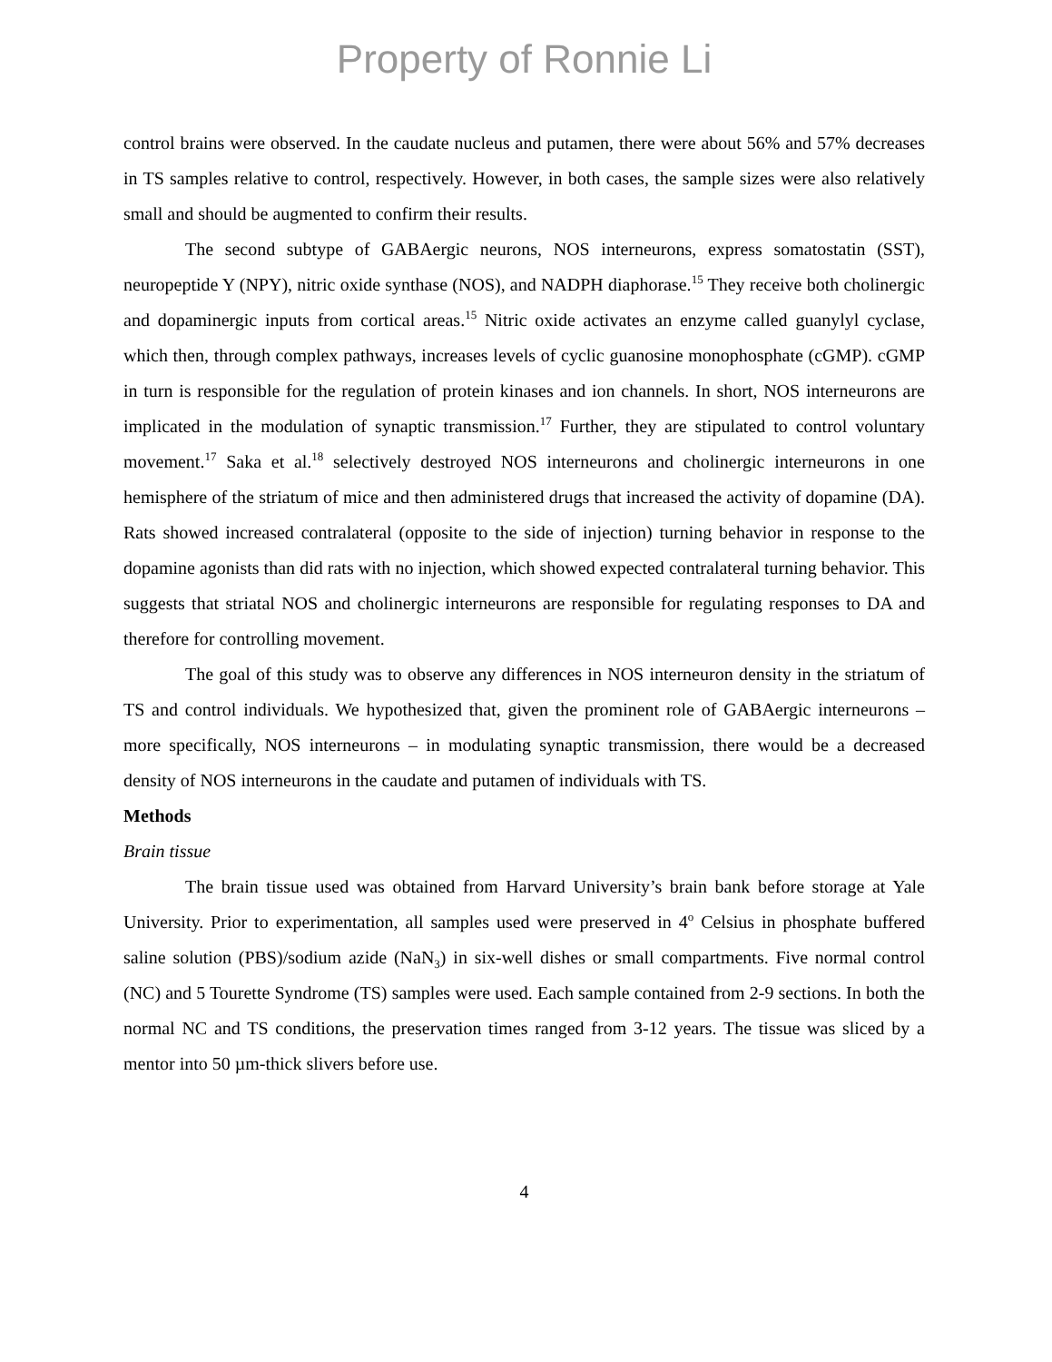Property of Ronnie Li
control brains were observed. In the caudate nucleus and putamen, there were about 56% and 57% decreases in TS samples relative to control, respectively. However, in both cases, the sample sizes were also relatively small and should be augmented to confirm their results.
The second subtype of GABAergic neurons, NOS interneurons, express somatostatin (SST), neuropeptide Y (NPY), nitric oxide synthase (NOS), and NADPH diaphorase.<sup>15</sup> They receive both cholinergic and dopaminergic inputs from cortical areas.<sup>15</sup> Nitric oxide activates an enzyme called guanylyl cyclase, which then, through complex pathways, increases levels of cyclic guanosine monophosphate (cGMP). cGMP in turn is responsible for the regulation of protein kinases and ion channels. In short, NOS interneurons are implicated in the modulation of synaptic transmission.<sup>17</sup> Further, they are stipulated to control voluntary movement.<sup>17</sup> Saka et al.<sup>18</sup> selectively destroyed NOS interneurons and cholinergic interneurons in one hemisphere of the striatum of mice and then administered drugs that increased the activity of dopamine (DA). Rats showed increased contralateral (opposite to the side of injection) turning behavior in response to the dopamine agonists than did rats with no injection, which showed expected contralateral turning behavior. This suggests that striatal NOS and cholinergic interneurons are responsible for regulating responses to DA and therefore for controlling movement.
The goal of this study was to observe any differences in NOS interneuron density in the striatum of TS and control individuals. We hypothesized that, given the prominent role of GABAergic interneurons – more specifically, NOS interneurons – in modulating synaptic transmission, there would be a decreased density of NOS interneurons in the caudate and putamen of individuals with TS.
Methods
Brain tissue
The brain tissue used was obtained from Harvard University’s brain bank before storage at Yale University. Prior to experimentation, all samples used were preserved in 4<sup>o</sup> Celsius in phosphate buffered saline solution (PBS)/sodium azide (NaN<sub>3</sub>) in six-well dishes or small compartments. Five normal control (NC) and 5 Tourette Syndrome (TS) samples were used. Each sample contained from 2-9 sections. In both the normal NC and TS conditions, the preservation times ranged from 3-12 years. The tissue was sliced by a mentor into 50 µm-thick slivers before use.
4